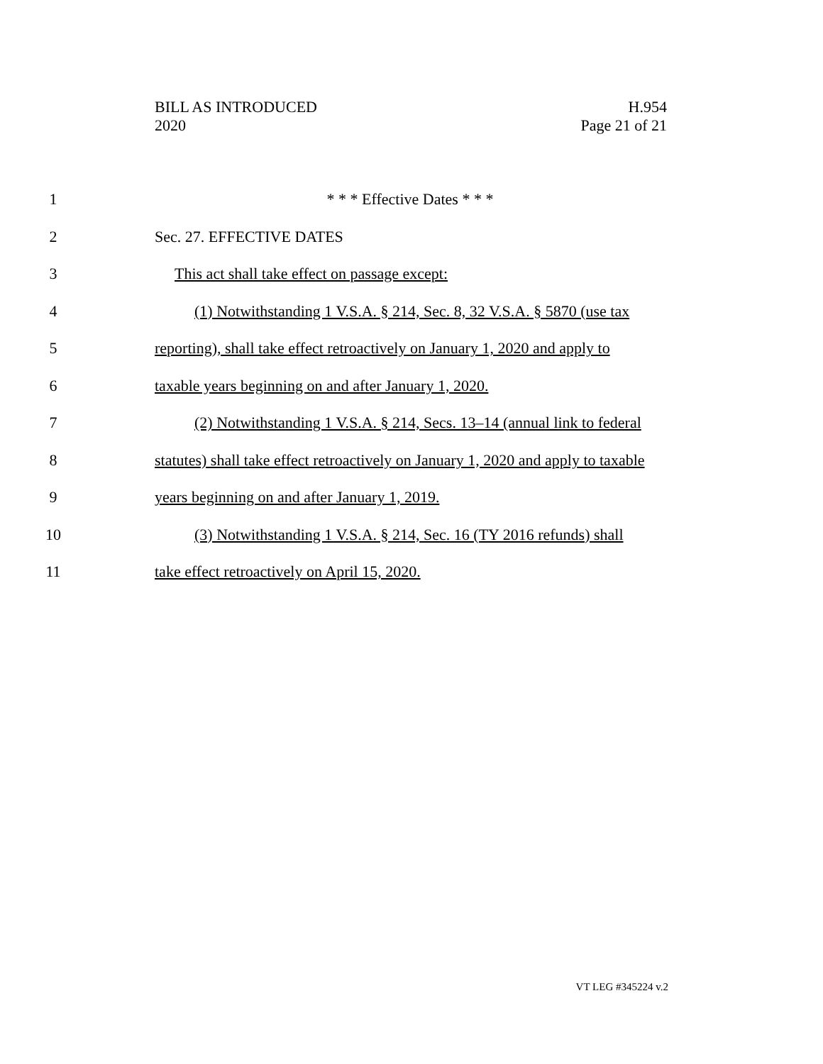BILL AS INTRODUCED
2020
H.954
Page 21 of 21
1 * * * Effective Dates * * *
2 Sec. 27. EFFECTIVE DATES
3 This act shall take effect on passage except:
4 (1) Notwithstanding 1 V.S.A. § 214, Sec. 8, 32 V.S.A. § 5870 (use tax
5 reporting), shall take effect retroactively on January 1, 2020 and apply to
6 taxable years beginning on and after January 1, 2020.
7 (2) Notwithstanding 1 V.S.A. § 214, Secs. 13–14 (annual link to federal
8 statutes) shall take effect retroactively on January 1, 2020 and apply to taxable
9 years beginning on and after January 1, 2019.
10 (3) Notwithstanding 1 V.S.A. § 214, Sec. 16 (TY 2016 refunds) shall
11 take effect retroactively on April 15, 2020.
VT LEG #345224 v.2